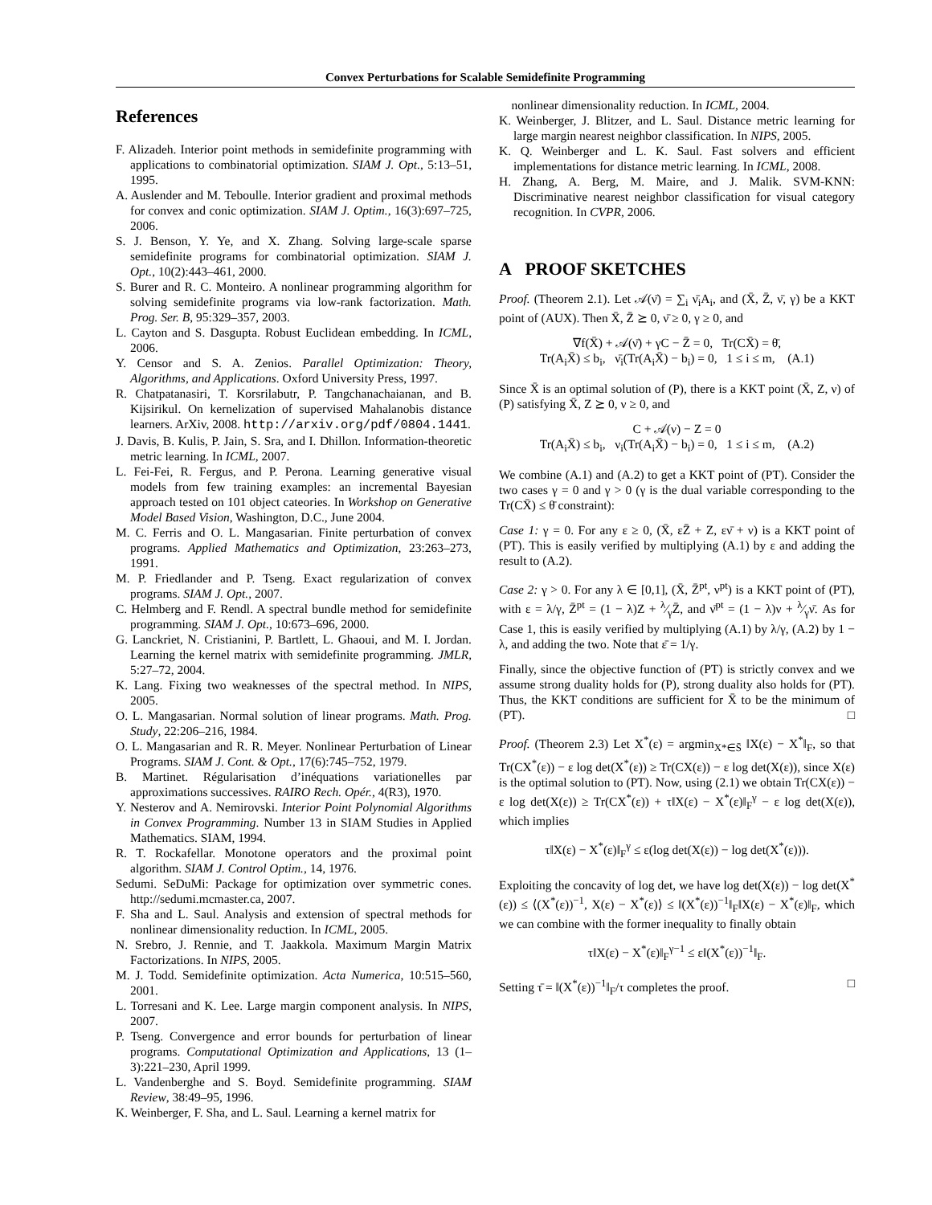Convex Perturbations for Scalable Semidefinite Programming
References
F. Alizadeh. Interior point methods in semidefinite programming with applications to combinatorial optimization. SIAM J. Opt., 5:13–51, 1995.
A. Auslender and M. Teboulle. Interior gradient and proximal methods for convex and conic optimization. SIAM J. Optim., 16(3):697–725, 2006.
S. J. Benson, Y. Ye, and X. Zhang. Solving large-scale sparse semidefinite programs for combinatorial optimization. SIAM J. Opt., 10(2):443–461, 2000.
S. Burer and R. C. Monteiro. A nonlinear programming algorithm for solving semidefinite programs via low-rank factorization. Math. Prog. Ser. B, 95:329–357, 2003.
L. Cayton and S. Dasgupta. Robust Euclidean embedding. In ICML, 2006.
Y. Censor and S. A. Zenios. Parallel Optimization: Theory, Algorithms, and Applications. Oxford University Press, 1997.
R. Chatpatanasiri, T. Korsrilabutr, P. Tangchanachaianan, and B. Kijsirikul. On kernelization of supervised Mahalanobis distance learners. ArXiv, 2008. http://arxiv.org/pdf/0804.1441.
J. Davis, B. Kulis, P. Jain, S. Sra, and I. Dhillon. Information-theoretic metric learning. In ICML, 2007.
L. Fei-Fei, R. Fergus, and P. Perona. Learning generative visual models from few training examples: an incremental Bayesian approach tested on 101 object cateories. In Workshop on Generative Model Based Vision, Washington, D.C., June 2004.
M. C. Ferris and O. L. Mangasarian. Finite perturbation of convex programs. Applied Mathematics and Optimization, 23:263–273, 1991.
M. P. Friedlander and P. Tseng. Exact regularization of convex programs. SIAM J. Opt., 2007.
C. Helmberg and F. Rendl. A spectral bundle method for semidefinite programming. SIAM J. Opt., 10:673–696, 2000.
G. Lanckriet, N. Cristianini, P. Bartlett, L. Ghaoui, and M. I. Jordan. Learning the kernel matrix with semidefinite programming. JMLR, 5:27–72, 2004.
K. Lang. Fixing two weaknesses of the spectral method. In NIPS, 2005.
O. L. Mangasarian. Normal solution of linear programs. Math. Prog. Study, 22:206–216, 1984.
O. L. Mangasarian and R. R. Meyer. Nonlinear Perturbation of Linear Programs. SIAM J. Cont. & Opt., 17(6):745–752, 1979.
B. Martinet. Régularisation d’inéquations variationelles par approximations successives. RAIRO Rech. Opér., 4(R3), 1970.
Y. Nesterov and A. Nemirovski. Interior Point Polynomial Algorithms in Convex Programming. Number 13 in SIAM Studies in Applied Mathematics. SIAM, 1994.
R. T. Rockafellar. Monotone operators and the proximal point algorithm. SIAM J. Control Optim., 14, 1976.
Sedumi. SeDuMi: Package for optimization over symmetric cones. http://sedumi.mcmaster.ca, 2007.
F. Sha and L. Saul. Analysis and extension of spectral methods for nonlinear dimensionality reduction. In ICML, 2005.
N. Srebro, J. Rennie, and T. Jaakkola. Maximum Margin Matrix Factorizations. In NIPS, 2005.
M. J. Todd. Semidefinite optimization. Acta Numerica, 10:515–560, 2001.
L. Torresani and K. Lee. Large margin component analysis. In NIPS, 2007.
P. Tseng. Convergence and error bounds for perturbation of linear programs. Computational Optimization and Applications, 13 (1–3):221–230, April 1999.
L. Vandenberghe and S. Boyd. Semidefinite programming. SIAM Review, 38:49–95, 1996.
K. Weinberger, F. Sha, and L. Saul. Learning a kernel matrix for
nonlinear dimensionality reduction. In ICML, 2004.
K. Weinberger, J. Blitzer, and L. Saul. Distance metric learning for large margin nearest neighbor classification. In NIPS, 2005.
K. Q. Weinberger and L. K. Saul. Fast solvers and efficient implementations for distance metric learning. In ICML, 2008.
H. Zhang, A. Berg, M. Maire, and J. Malik. SVM-KNN: Discriminative nearest neighbor classification for visual category recognition. In CVPR, 2006.
A PROOF SKETCHES
Proof. (Theorem 2.1). Let 𝒜(ν̄) = ∑<sub>i</sub> ν̄<sub>i</sub>A<sub>i</sub>, and (X̄, Z̄, ν̄, γ) be a KKT point of (AUX). Then X̄, Z̄ ⪰ 0, ν̄ ≥ 0, γ ≥ 0, and
∇f(X̄) + 𝒜(ν̄) + γC − Z̄ = 0, Tr(CX̄) = θ̄,
Tr(A<sub>i</sub>X̄) ≤ b<sub>i</sub>, ν̄<sub>i</sub>(Tr(A<sub>i</sub>X̄) − b<sub>i</sub>) = 0, 1 ≤ i ≤ m, (A.1)
Since X̄ is an optimal solution of (P), there is a KKT point (X̄, Z, ν) of (P) satisfying X̄, Z ⪰ 0, ν ≥ 0, and
C + 𝒜(ν) − Z = 0
Tr(A<sub>i</sub>X̄) ≤ b<sub>i</sub>, ν<sub>i</sub>(Tr(A<sub>i</sub>X̄) − b<sub>i</sub>) = 0, 1 ≤ i ≤ m, (A.2)
We combine (A.1) and (A.2) to get a KKT point of (PT). Consider the two cases γ = 0 and γ > 0 (γ is the dual variable corresponding to the Tr(CX̄) ≤ θ̄ constraint):
Case 1: γ = 0. For any ε ≥ 0, (X̄, εZ̄ + Z, εν̄ + ν) is a KKT point of (PT). This is easily verified by multiplying (A.1) by ε and adding the result to (A.2).
Case 2: γ > 0. For any λ ∈ [0,1], (X̄, Z̄<sup>pt</sup>, ν<sup>pt</sup>) is a KKT point of (PT), with ε = λ/γ, Z̄<sup>pt</sup> = (1 − λ)Z + λ⁄γZ̄, and ν̄<sup>pt</sup> = (1 − λ)ν + λ⁄γν̄. As for Case 1, this is easily verified by multiplying (A.1) by λ/γ, (A.2) by 1 − λ, and adding the two. Note that ε̄ = 1/γ.
Finally, since the objective function of (PT) is strictly convex and we assume strong duality holds for (P), strong duality also holds for (PT). Thus, the KKT conditions are sufficient for X̄ to be the minimum of (PT). □
Proof. (Theorem 2.3) Let X<sup>*</sup>(ε) = argmin<sub>X*∈S̄</sub> ‖X(ε) − X<sup>*</sup>‖<sub>F</sub>, so that Tr(CX<sup>*</sup>(ε)) − ε log det(X<sup>*</sup>(ε)) ≥ Tr(CX(ε)) − ε log det(X(ε)), since X(ε) is the optimal solution to (PT). Now, using (2.1) we obtain Tr(CX(ε)) − ε log det(X(ε)) ≥ Tr(CX<sup>*</sup>(ε)) + τ‖X(ε) − X<sup>*</sup>(ε)‖<sub>F</sub><sup>γ</sup> − ε log det(X(ε)), which implies
τ‖X(ε) − X<sup>*</sup>(ε)‖<sub>F</sub><sup>γ</sup> ≤ ε(log det(X(ε)) − log det(X<sup>*</sup>(ε))).
Exploiting the concavity of log det, we have log det(X(ε)) − log det(X<sup>*</sup>(ε)) ≤ ⟨(X<sup>*</sup>(ε))<sup>−1</sup>, X(ε) − X<sup>*</sup>(ε)⟩ ≤ ‖(X<sup>*</sup>(ε))<sup>−1</sup>‖<sub>F</sub>‖X(ε) − X<sup>*</sup>(ε)‖<sub>F</sub>, which we can combine with the former inequality to finally obtain
τ‖X(ε) − X<sup>*</sup>(ε)‖<sub>F</sub><sup>γ−1</sup> ≤ ε‖(X<sup>*</sup>(ε))<sup>−1</sup>‖<sub>F</sub>.
Setting τ̄ = ‖(X<sup>*</sup>(ε))<sup>−1</sup>‖<sub>F</sub>/τ completes the proof. □